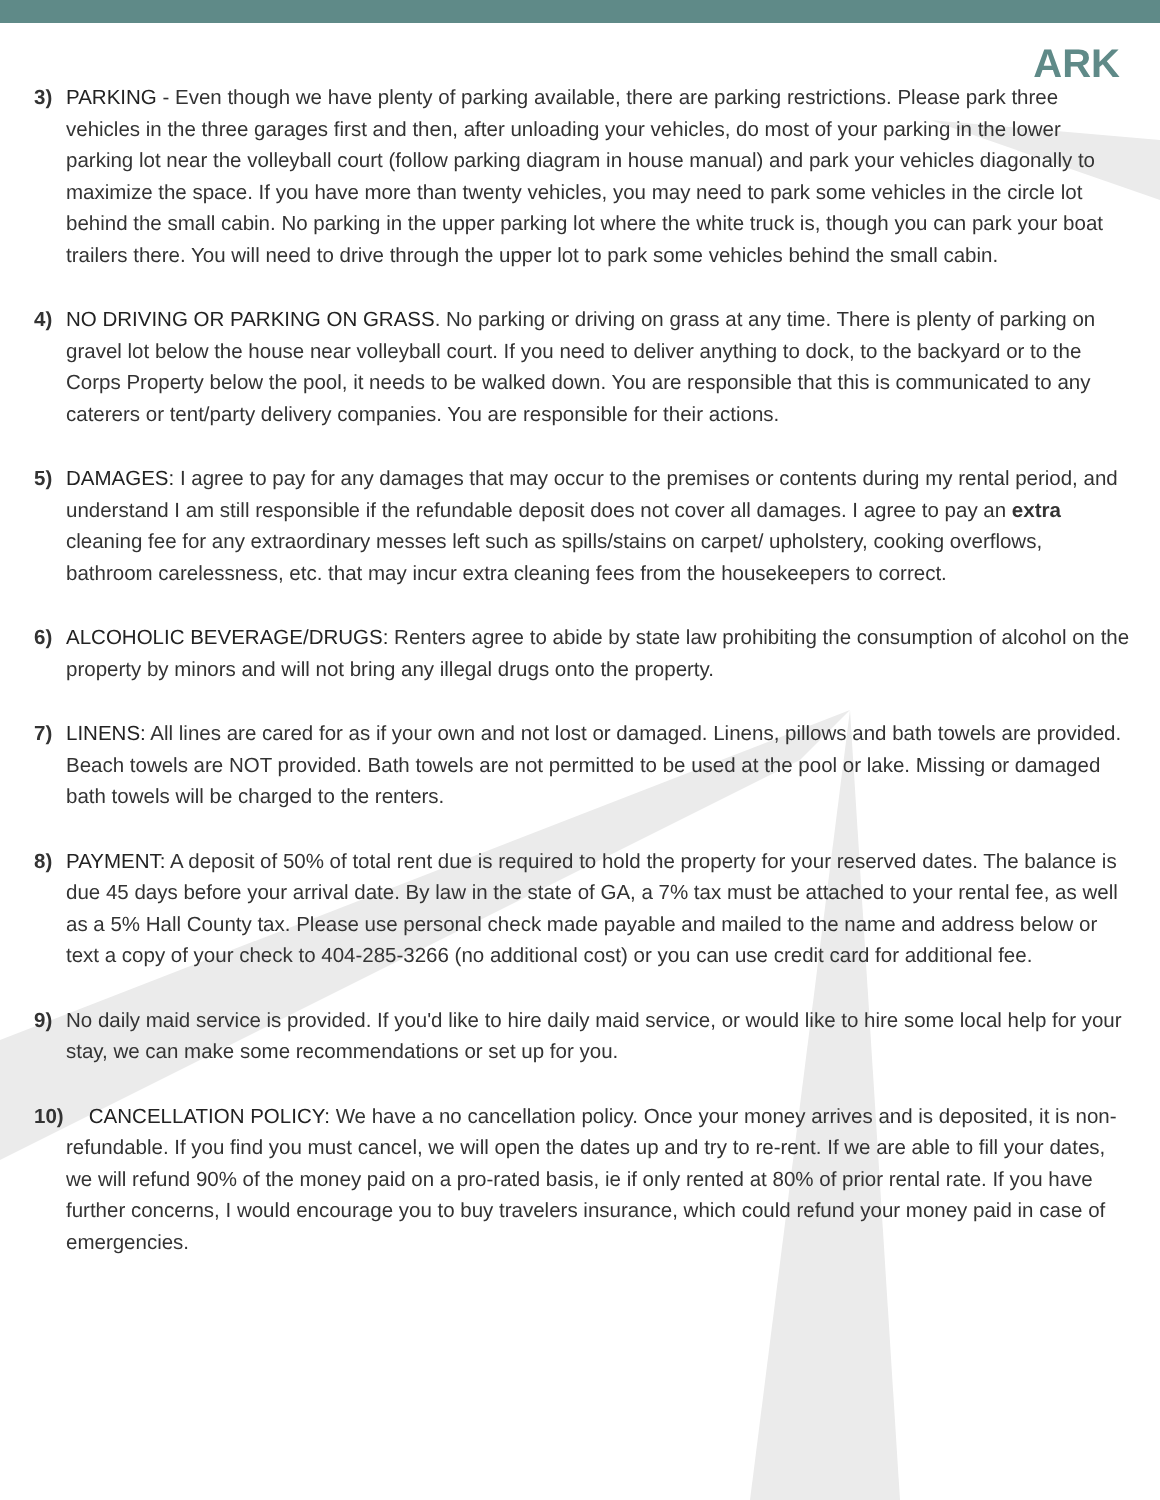ARK
3) PARKING - Even though we have plenty of parking available, there are parking restrictions. Please park three vehicles in the three garages first and then, after unloading your vehicles, do most of your parking in the lower parking lot near the volleyball court (follow parking diagram in house manual) and park your vehicles diagonally to maximize the space. If you have more than twenty vehicles, you may need to park some vehicles in the circle lot behind the small cabin. No parking in the upper parking lot where the white truck is, though you can park your boat trailers there. You will need to drive through the upper lot to park some vehicles behind the small cabin.
4) NO DRIVING OR PARKING ON GRASS. No parking or driving on grass at any time. There is plenty of parking on gravel lot below the house near volleyball court. If you need to deliver anything to dock, to the backyard or to the Corps Property below the pool, it needs to be walked down. You are responsible that this is communicated to any caterers or tent/party delivery companies. You are responsible for their actions.
5) DAMAGES: I agree to pay for any damages that may occur to the premises or contents during my rental period, and understand I am still responsible if the refundable deposit does not cover all damages. I agree to pay an extra cleaning fee for any extraordinary messes left such as spills/stains on carpet/ upholstery, cooking overflows, bathroom carelessness, etc. that may incur extra cleaning fees from the housekeepers to correct.
6) ALCOHOLIC BEVERAGE/DRUGS: Renters agree to abide by state law prohibiting the consumption of alcohol on the property by minors and will not bring any illegal drugs onto the property.
7) LINENS: All lines are cared for as if your own and not lost or damaged. Linens, pillows and bath towels are provided. Beach towels are NOT provided. Bath towels are not permitted to be used at the pool or lake. Missing or damaged bath towels will be charged to the renters.
8) PAYMENT: A deposit of 50% of total rent due is required to hold the property for your reserved dates. The balance is due 45 days before your arrival date. By law in the state of GA, a 7% tax must be attached to your rental fee, as well as a 5% Hall County tax. Please use personal check made payable and mailed to the name and address below or text a copy of your check to 404-285-3266 (no additional cost) or you can use credit card for additional fee.
9) No daily maid service is provided. If you'd like to hire daily maid service, or would like to hire some local help for your stay, we can make some recommendations or set up for you.
10)
CANCELLATION POLICY: We have a no cancellation policy. Once your money arrives and is deposited, it is non-refundable. If you find you must cancel, we will open the dates up and try to re-rent. If we are able to fill your dates, we will refund 90% of the money paid on a pro-rated basis, ie if only rented at 80% of prior rental rate. If you have further concerns, I would encourage you to buy travelers insurance, which could refund your money paid in case of emergencies.